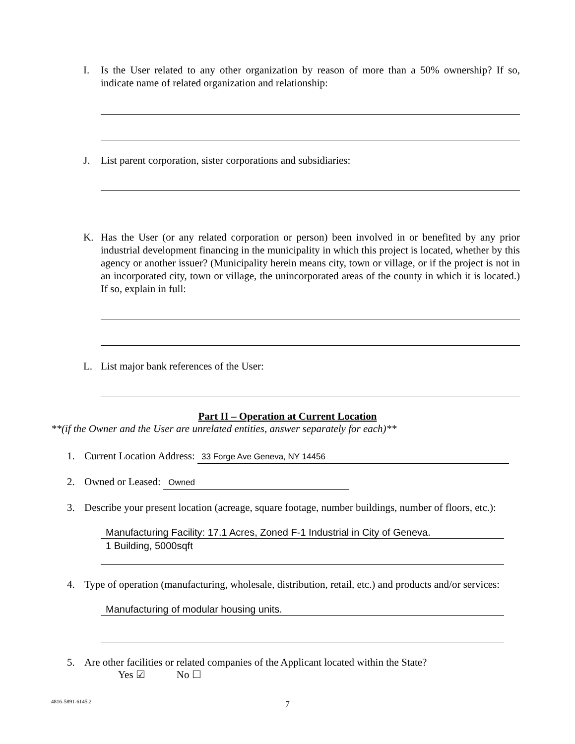I.
Is the User related to any other organization by reason of more than a 50% ownership? If so, indicate name of related organization and relationship:
J.
List parent corporation, sister corporations and subsidiaries:
K.
Has the User (or any related corporation or person) been involved in or benefited by any prior industrial development financing in the municipality in which this project is located, whether by this agency or another issuer? (Municipality herein means city, town or village, or if the project is not in an incorporated city, town or village, the unincorporated areas of the county in which it is located.) If so, explain in full:
L.
List major bank references of the User:
Part II – Operation at Current Location
**(if the Owner and the User are unrelated entities, answer separately for each)**
1.
Current Location Address: 33 Forge Ave Geneva, NY 14456
2.
Owned or Leased: Owned
3.
Describe your present location (acreage, square footage, number buildings, number of floors, etc.):
Manufacturing Facility: 17.1 Acres, Zoned F-1 Industrial in City of Geneva.
1 Building, 5000sqft
4.
Type of operation (manufacturing, wholesale, distribution, retail, etc.) and products and/or services:
Manufacturing of modular housing units.
5.
Are other facilities or related companies of the Applicant located within the State?
Yes ☑ No ☐
4816-5891-6145.2
7